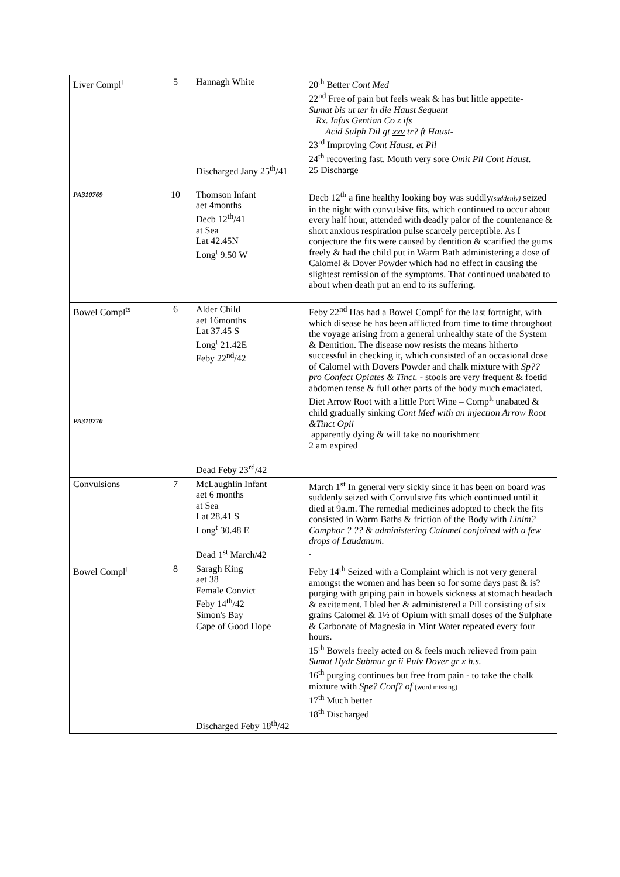| Liver Compl<sup>t</sup> | 5 | Hannagh White Discharged Jany 25<sup>th</sup>/41 | 20<sup>th</sup> Better Cont Med 22<sup>nd</sup> Free of pain but feels weak & has but little appetite- Sumat bis ut ter in die Haust Sequent Rx. Infus Gentian Co z ifs Acid Sulph Dil gt xxv tr? ft Haust- 23<sup>rd</sup> Improving Cont Haust. et Pil 24<sup>th</sup> recovering fast. Mouth very sore Omit Pil Cont Haust. 25 Discharge |
| PA310769 | 10 | Thomson Infant aet 4months Decb 12<sup>th</sup>/41 at Sea Lat 42.45N Long<sup>t</sup> 9.50 W | Decb 12<sup>th</sup> a fine healthy looking boy was suddly (suddenly) seized in the night with convulsive fits, which continued to occur about every half hour, attended with deadly palor of the countenance & short anxious respiration pulse scarcely perceptible. As I conjecture the fits were caused by dentition & scarified the gums freely & had the child put in Warm Bath administering a dose of Calomel & Dover Powder which had no effect in causing the slightest remission of the symptoms. That continued unabated to about when death put an end to its suffering. |
| Bowel Compl<sup>ts</sup> PA310770 | 6 | Alder Child aet 16months Lat 37.45 S Long<sup>t</sup> 21.42E Feby 22<sup>nd</sup>/42 Dead Feby 23<sup>rd</sup>/42 | Feby 22<sup>nd</sup> Has had a Bowel Compl<sup>t</sup> for the last fortnight, with which disease he has been afflicted from time to time throughout the voyage arising from a general unhealthy state of the System & Dentition. The disease now resists the means hitherto successful in checking it, which consisted of an occasional dose of Calomel with Dovers Powder and chalk mixture with Sp?? pro Confect Opiates & Tinct. - stools are very frequent & foetid abdomen tense & full other parts of the body much emaciated. Diet Arrow Root with a little Port Wine – Comp<sup>lt</sup> unabated & child gradually sinking Cont Med with an injection Arrow Root &Tinct Opii apparently dying & will take no nourishment 2 am expired |
| Convulsions | 7 | McLaughlin Infant aet 6 months at Sea Lat 28.41 S Long<sup>t</sup> 30.48 E Dead 1<sup>st</sup> March/42 | March 1<sup>st</sup> In general very sickly since it has been on board was suddenly seized with Convulsive fits which continued until it died at 9a.m. The remedial medicines adopted to check the fits consisted in Warm Baths & friction of the Body with Linim? Camphor ? ?? & administering Calomel conjoined with a few drops of Laudanum. . |
| Bowel Compl<sup>t</sup> | 8 | Saragh King aet 38 Female Convict Feby 14<sup>th</sup>/42 Simon's Bay Cape of Good Hope Discharged Feby 18<sup>th</sup>/42 | Feby 14<sup>th</sup> Seized with a Complaint which is not very general amongst the women and has been so for some days past & is? purging with griping pain in bowels sickness at stomach headach & excitement. I bled her & administered a Pill consisting of six grains Calomel & 1½ of Opium with small doses of the Sulphate & Carbonate of Magnesia in Mint Water repeated every four hours. 15<sup>th</sup> Bowels freely acted on & feels much relieved from pain Sumat Hydr Submur gr ii Pulv Dover gr x h.s. 16<sup>th</sup> purging continues but free from pain - to take the chalk mixture with Spe? Conf? of (word missing) 17<sup>th</sup> Much better 18<sup>th</sup> Discharged |